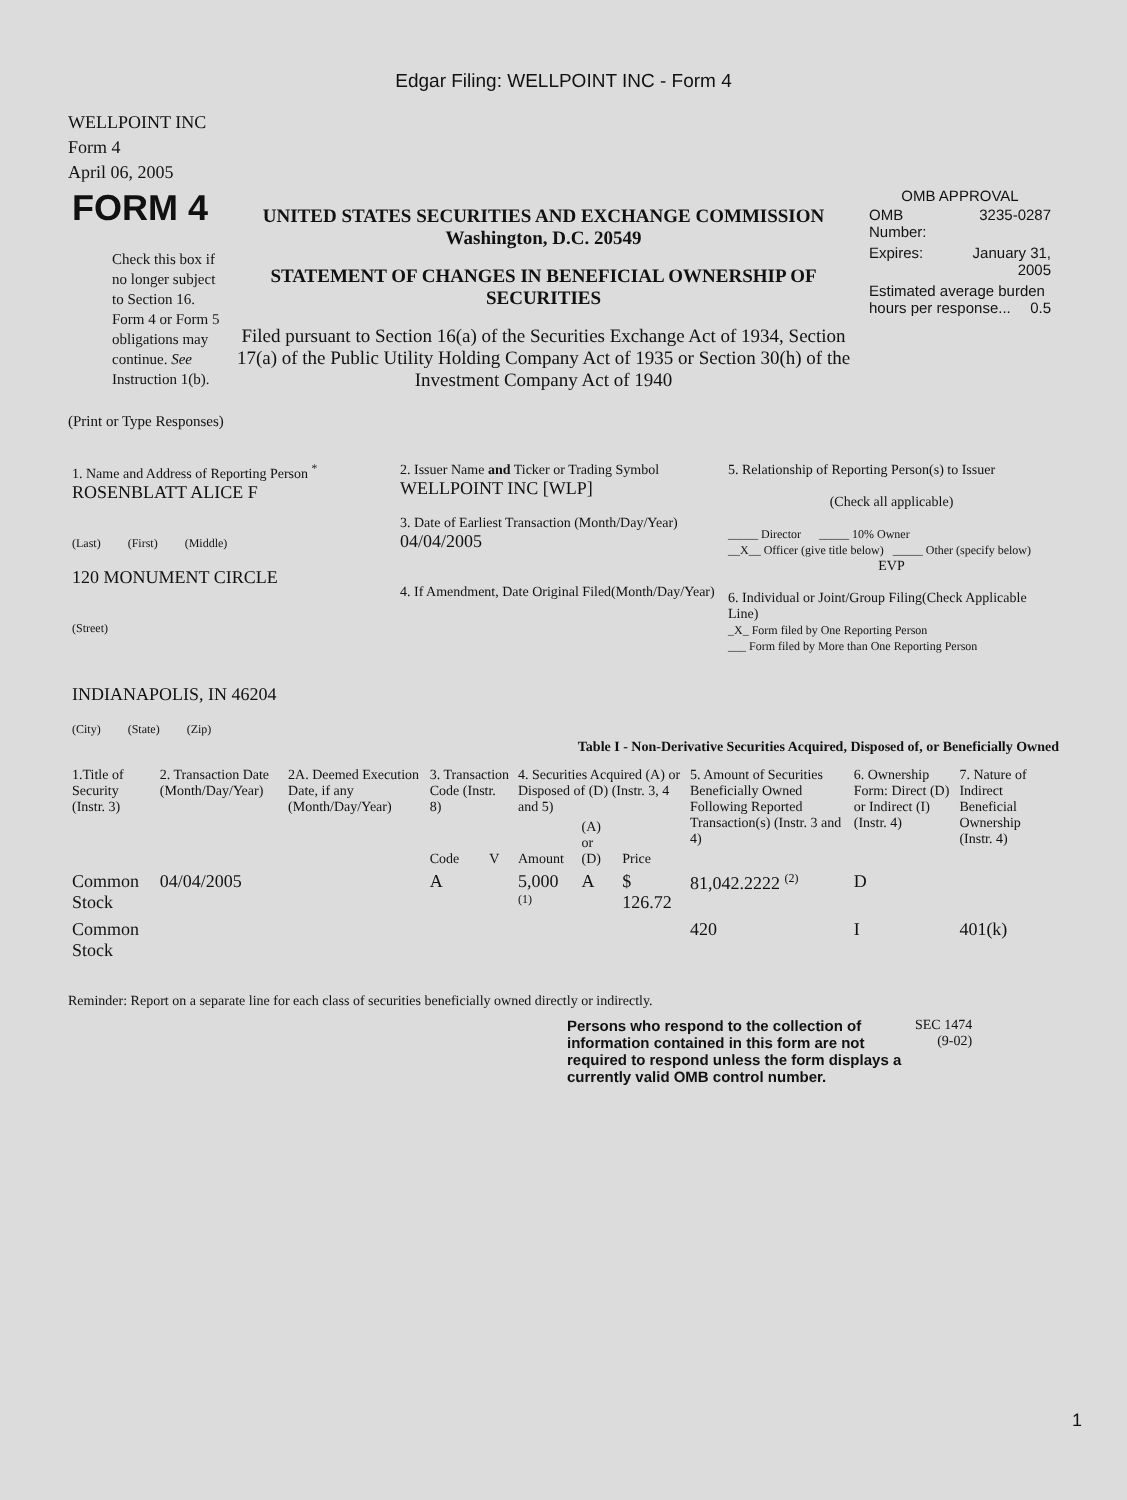Edgar Filing: WELLPOINT INC - Form 4
WELLPOINT INC
Form 4
April 06, 2005
| FORM 4 Check this box if no longer subject to Section 16. Form 4 or Form 5 obligations may continue. See Instruction 1(b). | UNITED STATES SECURITIES AND EXCHANGE COMMISSION Washington, D.C. 20549 STATEMENT OF CHANGES IN BENEFICIAL OWNERSHIP OF SECURITIES Filed pursuant to Section 16(a) of the Securities Exchange Act of 1934, Section 17(a) of the Public Utility Holding Company Act of 1935 or Section 30(h) of the Investment Company Act of 1940 | OMB APPROVAL / OMB Number: / 3235-0287 / / Expires: / January 31, 2005 / / Estimated average burden hours per response... 0.5 / / |
(Print or Type Responses)
| 1. Name and Address of Reporting Person <sup>*</sup> ROSENBLATT ALICE F (Last) (First) (Middle) 120 MONUMENT CIRCLE (Street) INDIANAPOLIS, IN 46204 (City) (State) (Zip) | 2. Issuer Name and Ticker or Trading Symbol WELLPOINT INC [WLP] 3. Date of Earliest Transaction (Month/Day/Year) 04/04/2005 4. If Amendment, Date Original Filed(Month/Day/Year) | 5. Relationship of Reporting Person(s) to Issuer (Check all applicable) _____ Director _____ 10% Owner __X__ Officer (give title below) _____ Other (specify below) EVP 6. Individual or Joint/Group Filing(Check Applicable Line) _X_ Form filed by One Reporting Person ___ Form filed by More than One Reporting Person |
Table I - Non-Derivative Securities Acquired, Disposed of, or Beneficially Owned
| 1.Title of Security (Instr. 3) | 2. Transaction Date (Month/Day/Year) | 2A. Deemed Execution Date, if any (Month/Day/Year) | 3. Transaction Code (Instr. 8) | | 4. Securities Acquired (A) or Disposed of (D) (Instr. 3, 4 and 5) | | | 5. Amount of Securities Beneficially Owned Following Reported Transaction(s) (Instr. 3 and 4) | 6. Ownership Form: Direct (D) or Indirect (I) (Instr. 4) | 7. Nature of Indirect Beneficial Ownership (Instr. 4) |
| --- | --- | --- | --- | --- | --- | --- | --- | --- | --- | --- |
| | | | Code | V | Amount | (A) or (D) | Price | | | |
| Common Stock | 04/04/2005 | | A | | 5,000 <sup>(1)</sup> | A | $ 126.72 | 81,042.2222 <sup>(2)</sup> | D | |
| Common Stock | | | | | | | | 420 | I | 401(k) |
Reminder: Report on a separate line for each class of securities beneficially owned directly or indirectly.
| Persons who respond to the collection of information contained in this form are not required to respond unless the form displays a currently valid OMB control number. | SEC 1474 (9-02) |
1